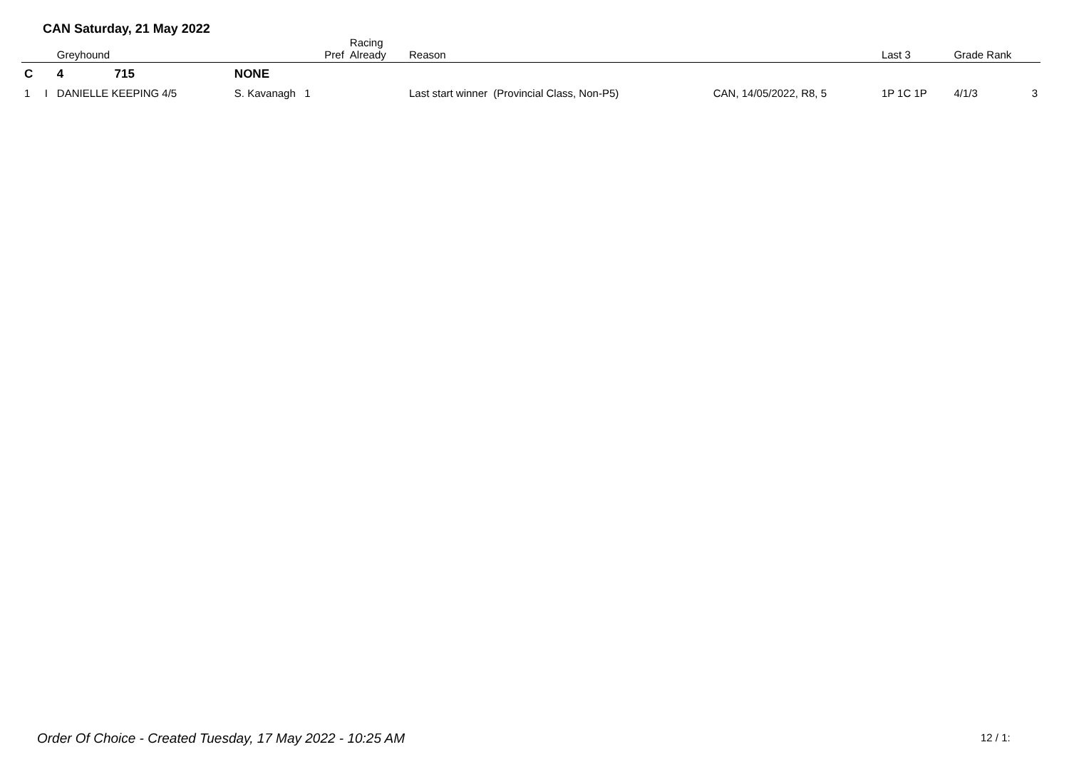CAN Saturday, 21 May 2022
| | | Greyhound | | | Pref | Racing Already | Reason | | Last 3 | Grade Rank | |
| --- | --- | --- | --- | --- | --- | --- | --- | --- | --- | --- | --- |
| C | | 4 | 715 | NONE | | | | | | | |
| 1 | I | DANIELLE KEEPING 4/5 | | S. Kavanagh 1 | | | Last start winner (Provincial Class, Non-P5) | CAN, 14/05/2022, R8, 5 | 1P 1C 1P | 4/1/3 | 3 |
Order Of Choice - Created Tuesday, 17 May 2022 - 10:25 AM
12 / 1: